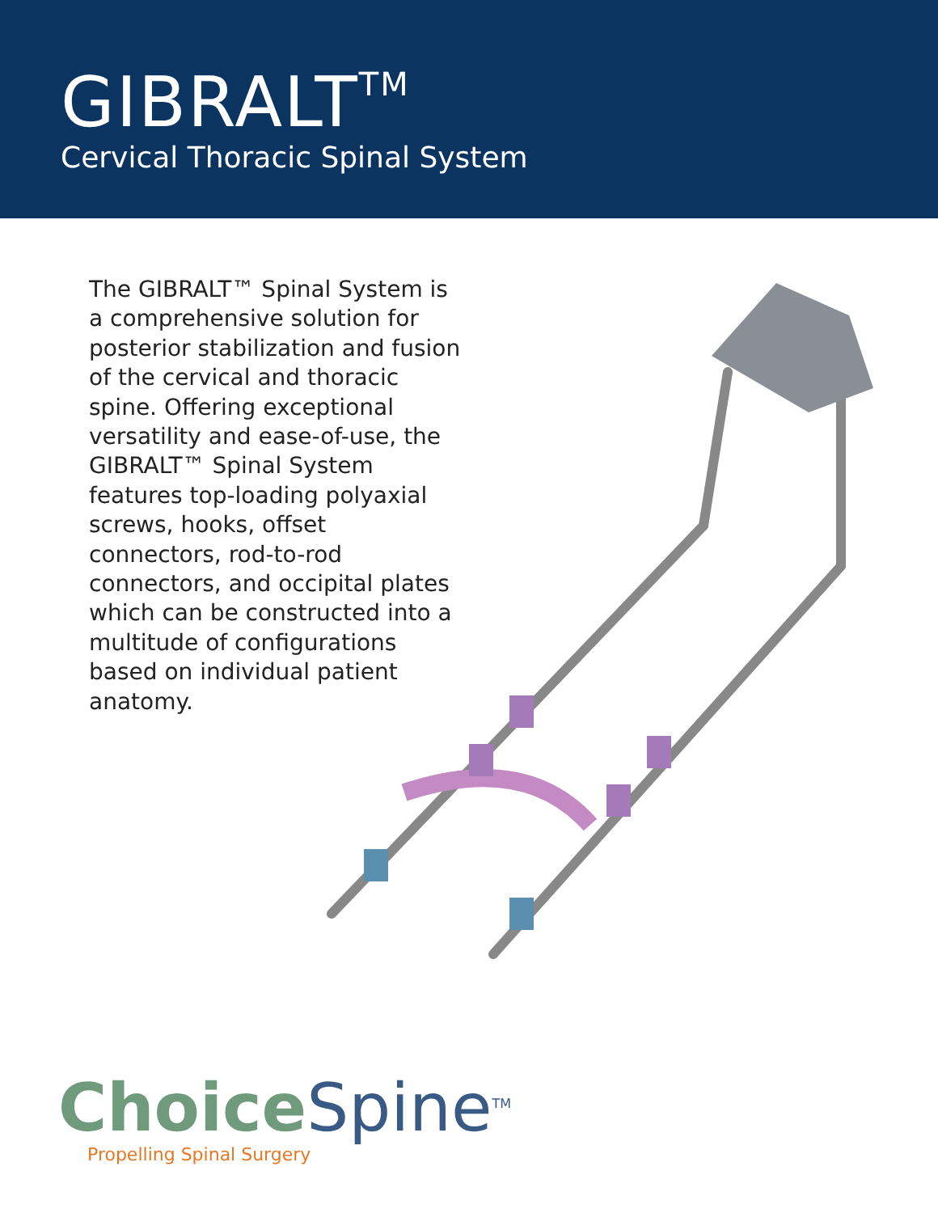GIBRALT<sup>TM</sup>
Cervical Thoracic Spinal System
The GIBRALT™ Spinal System is a comprehensive solution for posterior stabilization and fusion of the cervical and thoracic spine. Offering exceptional versatility and ease-of-use, the GIBRALT™ Spinal System features top-loading polyaxial screws, hooks, offset connectors, rod-to-rod connectors, and occipital plates which can be constructed into a multitude of configurations based on individual patient anatomy.
Choice Spine<sup>TM</sup>
Propelling Spinal Surgery